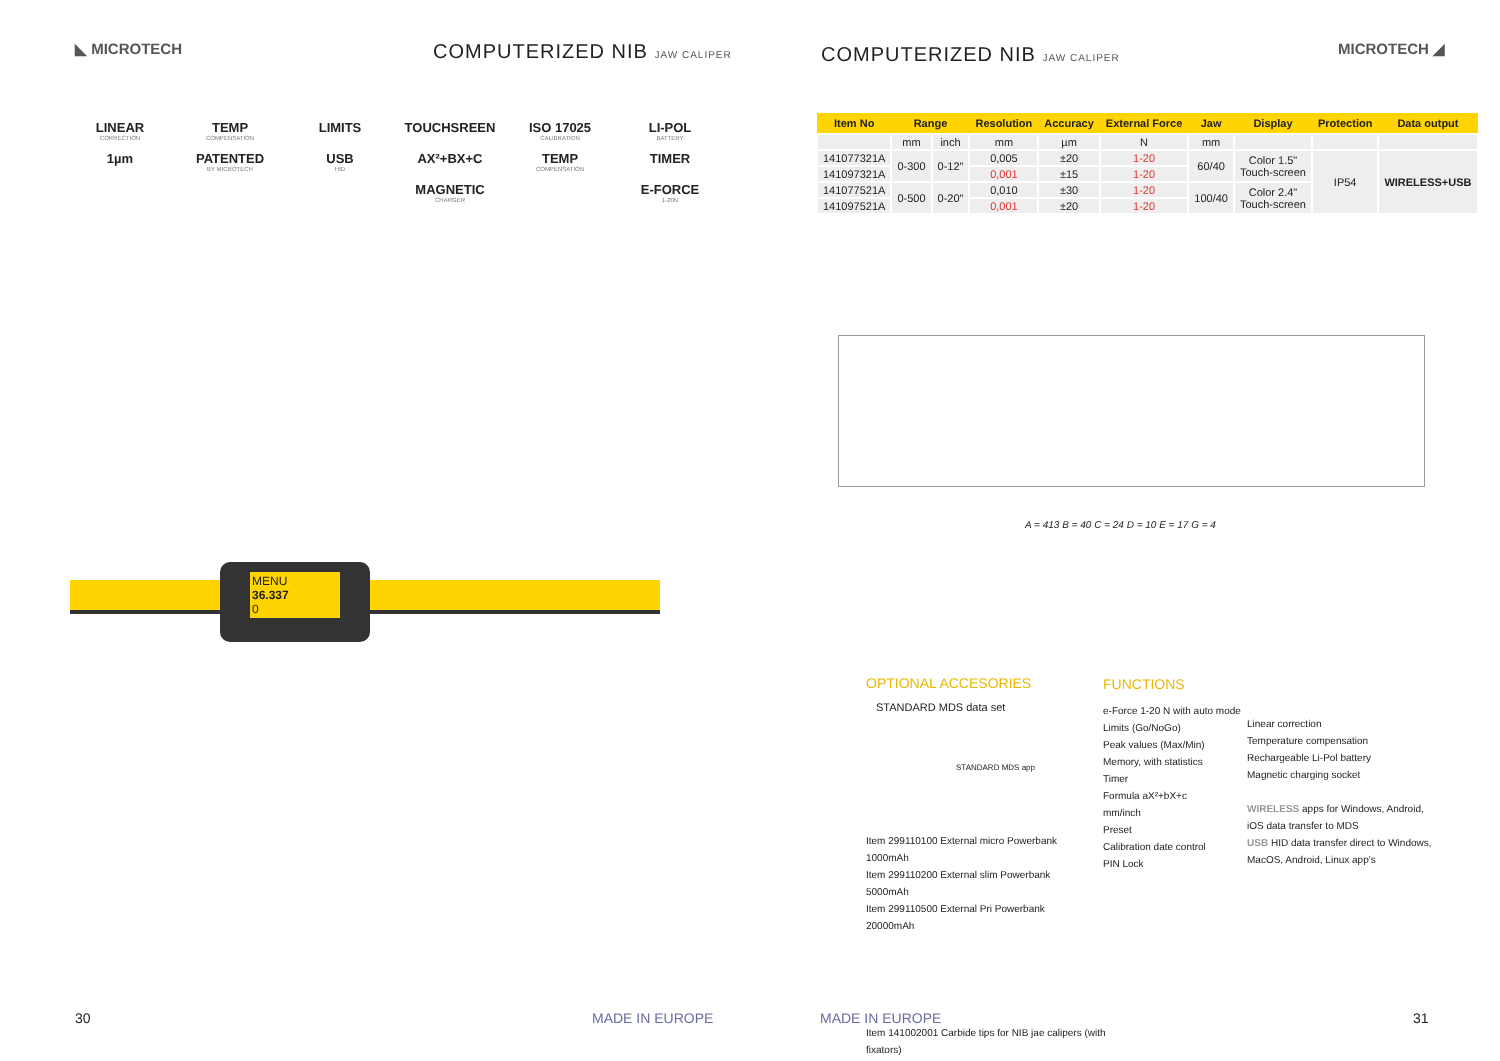◣ MICROTECH COMPUTERIZED NIB JAW CALIPER
LINEAR
CORRECTION
TEMP
COMPENSATION
LIMITS
TOUCHSREEN
ISO 17025
CALIBRATION
LI-POL
BATTERY
1µm
PATENTED
BY MICROTECH
USB
HID
AX²+BX+C
TEMP
COMPENSATION
TIMER
MAGNETIC
CHARGER
E-FORCE
1-20N
MENU
36.337
0
30 MADE IN EUROPE
COMPUTERIZED NIB JAW CALIPER MICROTECH ◢
| Item No | Range | | Resolution | Accuracy | External Force | Jaw | Display | Protection | Data output |
| --- | --- | --- | --- | --- | --- | --- | --- | --- | --- |
| | mm | inch | mm | µm | N | mm | | | |
| 141077321A | 0-300 | 0-12" | 0,005 | ±20 | 1-20 | 60/40 | Color 1.5" Touch-screen | IP54 | WIRELESS+USB |
| 141097321A | | | 0,001 | ±15 | 1-20 | | | | |
| 141077521A | 0-500 | 0-20" | 0,010 | ±30 | 1-20 | 100/40 | Color 2.4" Touch-screen | | |
| 141097521A | | | 0,001 | ±20 | 1-20 | | | | |
A = 413 B = 40 C = 24 D = 10 E = 17 G = 4
OPTIONAL ACCESORIES
STANDARD MDS data set
STANDARD MDS app
Item 299110100 External micro Powerbank 1000mAh
Item 299110200 External slim Powerbank 5000mAh
Item 299110500 External Pri Powerbank 20000mAh
Item 141002001 Carbide tips for NIB jae calipers (with fixators)
FUNCTIONS
e-Force 1-20 N with auto mode
Limits (Go/NoGo)
Peak values (Max/Min)
Memory, with statistics
Timer
Formula aX²+bX+c
mm/inch
Preset
Calibration date control
PIN Lock
Linear correction
Temperature compensation
Rechargeable Li-Pol battery
Magnetic charging socket
WIRELESS apps for Windows, Android, iOS data transfer to MDS
USB HID data transfer direct to Windows, MacOS, Android, Linux app's
MADE IN EUROPE 31